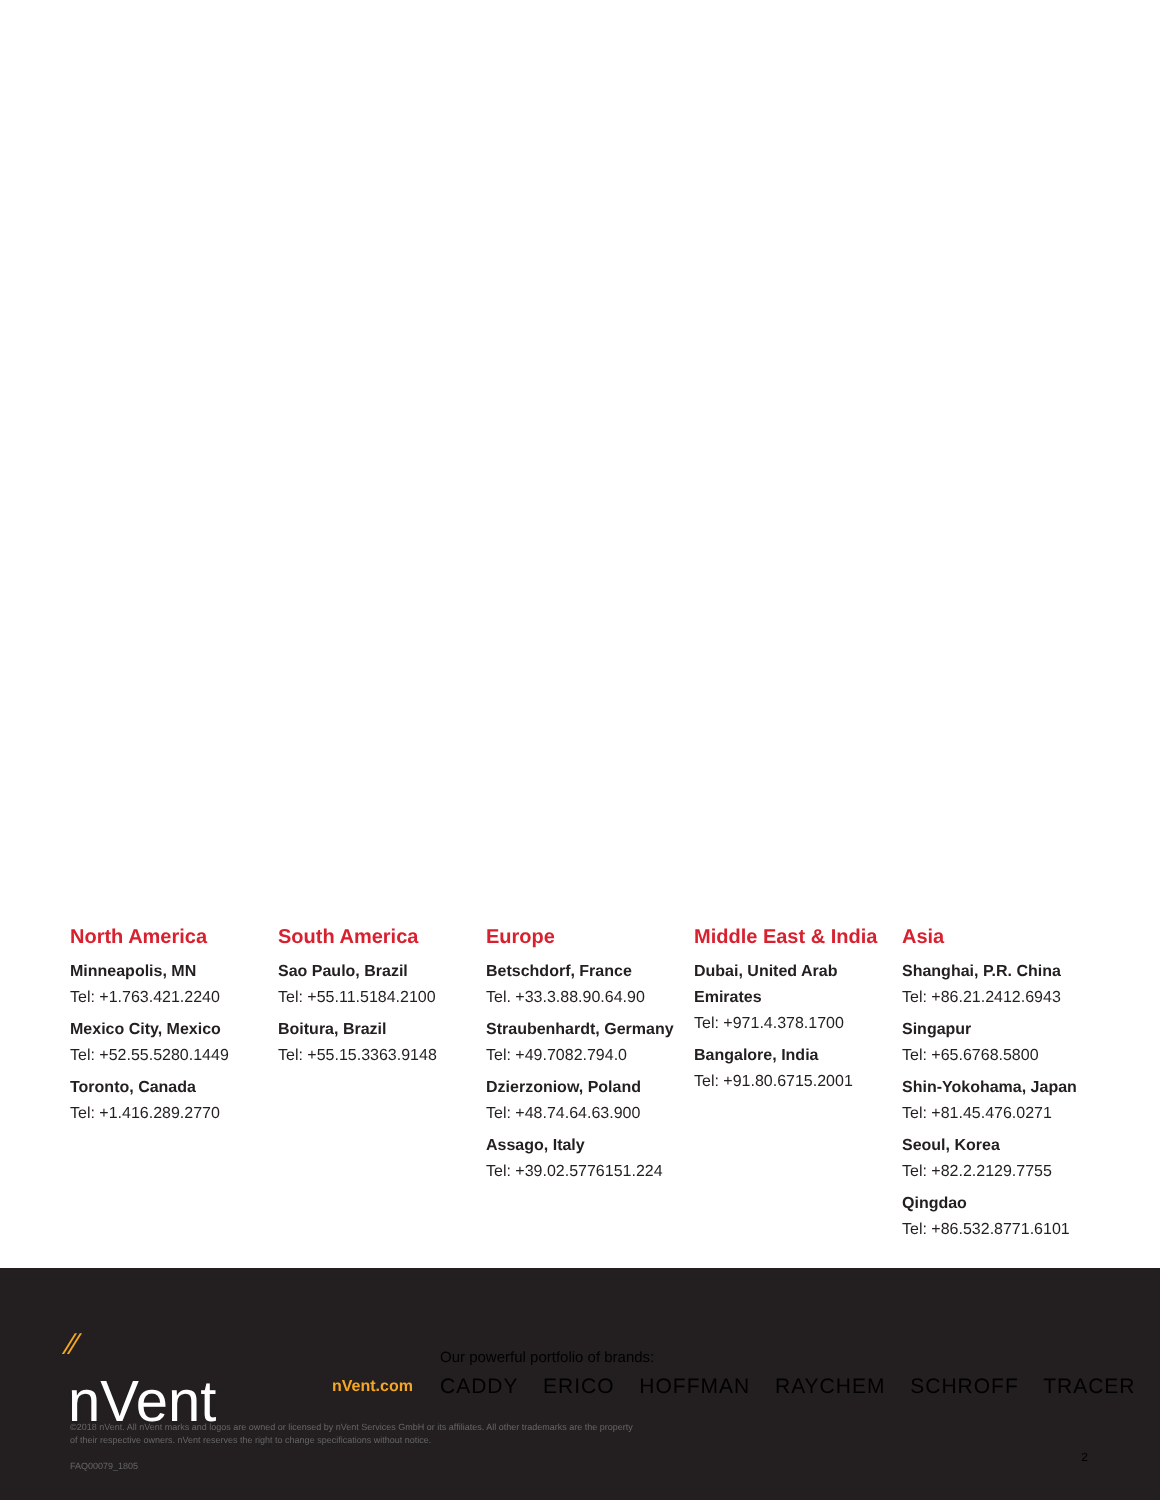North America
Minneapolis, MN
Tel: +1.763.421.2240
Mexico City, Mexico
Tel: +52.55.5280.1449
Toronto, Canada
Tel: +1.416.289.2770
South America
Sao Paulo, Brazil
Tel: +55.11.5184.2100
Boitura, Brazil
Tel: +55.15.3363.9148
Europe
Betschdorf, France
Tel. +33.3.88.90.64.90
Straubenhardt, Germany
Tel: +49.7082.794.0
Dzierzoniow, Poland
Tel: +48.74.64.63.900
Assago, Italy
Tel: +39.02.5776151.224
Middle East & India
Dubai, United Arab Emirates
Tel: +971.4.378.1700
Bangalore, India
Tel: +91.80.6715.2001
Asia
Shanghai, P.R. China
Tel: +86.21.2412.6943
Singapur
Tel: +65.6768.5800
Shin-Yokohama, Japan
Tel: +81.45.476.0271
Seoul, Korea
Tel: +82.2.2129.7755
Qingdao
Tel: +86.532.8771.6101
⁄⁄
nVent
nVent.com
Our powerful portfolio of brands:
CADDY ERICO HOFFMAN RAYCHEM SCHROFF TRACER
©2018 nVent. All nVent marks and logos are owned or licensed by nVent Services GmbH or its affiliates. All other trademarks are the property
of their respective owners. nVent reserves the right to change specifications without notice.
FAQ00079_1805
2